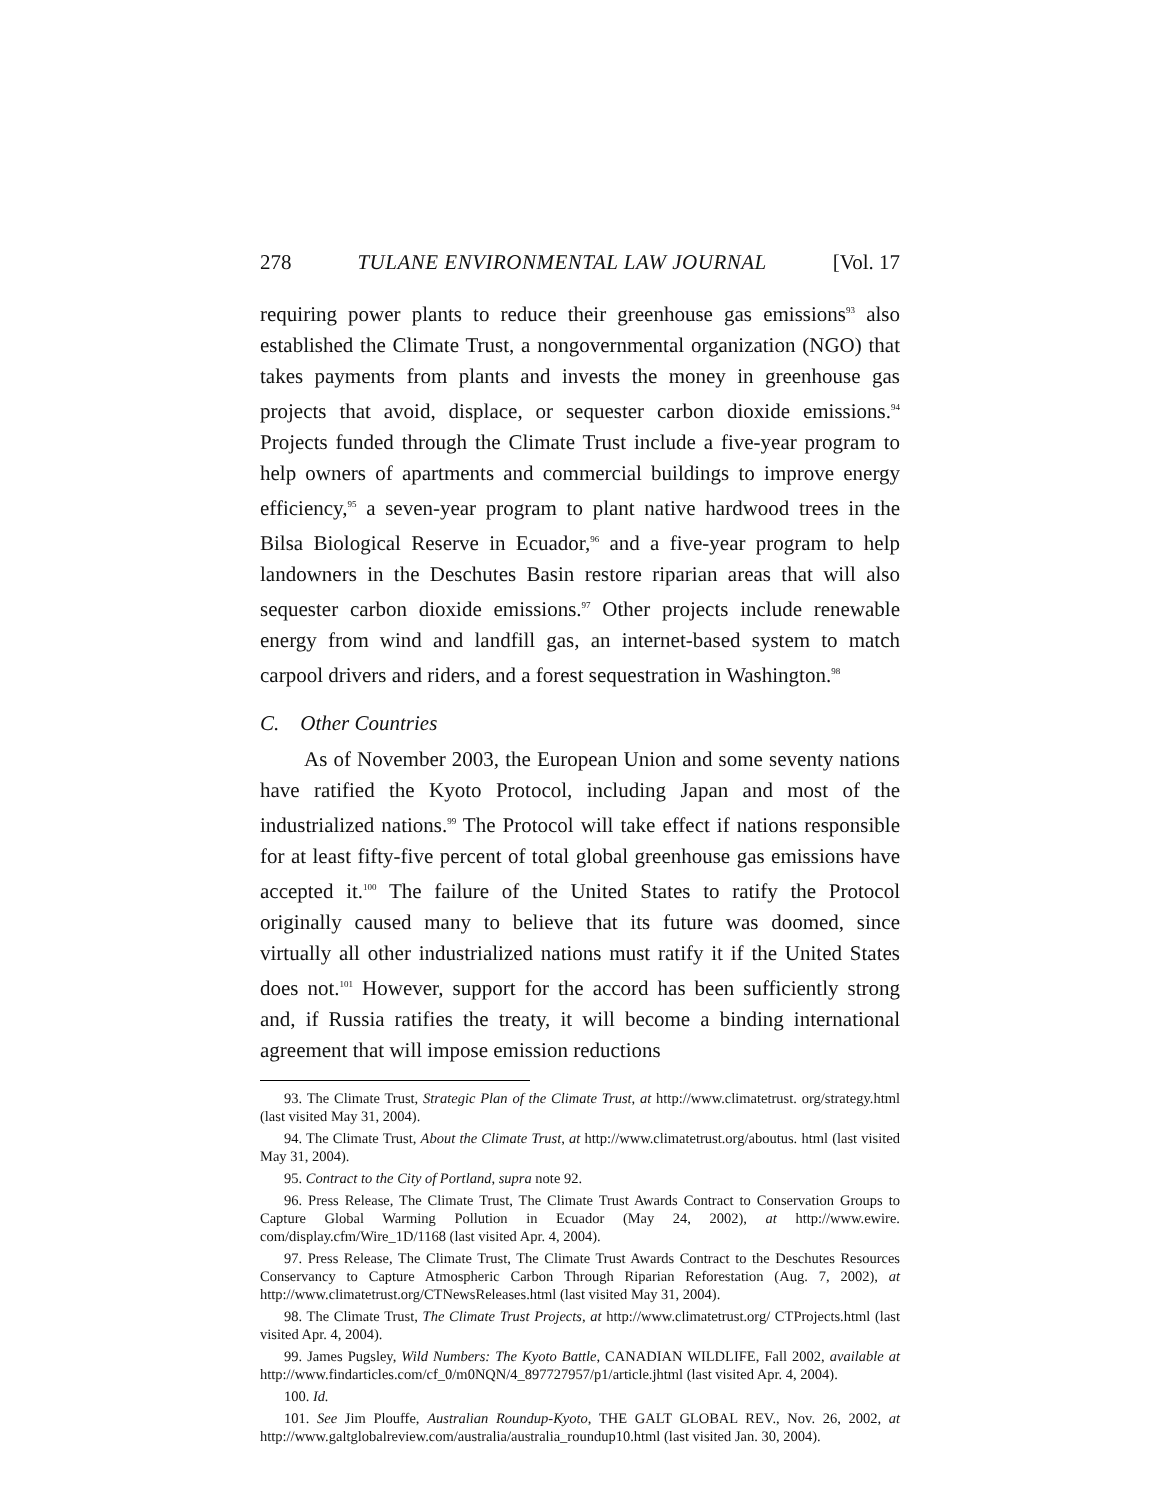278 TULANE ENVIRONMENTAL LAW JOURNAL [Vol. 17
requiring power plants to reduce their greenhouse gas emissions<sup>93</sup> also established the Climate Trust, a nongovernmental organization (NGO) that takes payments from plants and invests the money in greenhouse gas projects that avoid, displace, or sequester carbon dioxide emissions.<sup>94</sup> Projects funded through the Climate Trust include a five-year program to help owners of apartments and commercial buildings to improve energy efficiency,<sup>95</sup> a seven-year program to plant native hardwood trees in the Bilsa Biological Reserve in Ecuador,<sup>96</sup> and a five-year program to help landowners in the Deschutes Basin restore riparian areas that will also sequester carbon dioxide emissions.<sup>97</sup> Other projects include renewable energy from wind and landfill gas, an internet-based system to match carpool drivers and riders, and a forest sequestration in Washington.<sup>98</sup>
C. Other Countries
As of November 2003, the European Union and some seventy nations have ratified the Kyoto Protocol, including Japan and most of the industrialized nations.<sup>99</sup> The Protocol will take effect if nations responsible for at least fifty-five percent of total global greenhouse gas emissions have accepted it.<sup>100</sup> The failure of the United States to ratify the Protocol originally caused many to believe that its future was doomed, since virtually all other industrialized nations must ratify it if the United States does not.<sup>101</sup> However, support for the accord has been sufficiently strong and, if Russia ratifies the treaty, it will become a binding international agreement that will impose emission reductions
93. The Climate Trust, Strategic Plan of the Climate Trust, at http://www.climatetrust. org/strategy.html (last visited May 31, 2004).
94. The Climate Trust, About the Climate Trust, at http://www.climatetrust.org/aboutus. html (last visited May 31, 2004).
95. Contract to the City of Portland, supra note 92.
96. Press Release, The Climate Trust, The Climate Trust Awards Contract to Conservation Groups to Capture Global Warming Pollution in Ecuador (May 24, 2002), at http://www.ewire. com/display.cfm/Wire_1D/1168 (last visited Apr. 4, 2004).
97. Press Release, The Climate Trust, The Climate Trust Awards Contract to the Deschutes Resources Conservancy to Capture Atmospheric Carbon Through Riparian Reforestation (Aug. 7, 2002), at http://www.climatetrust.org/CTNewsReleases.html (last visited May 31, 2004).
98. The Climate Trust, The Climate Trust Projects, at http://www.climatetrust.org/ CTProjects.html (last visited Apr. 4, 2004).
99. James Pugsley, Wild Numbers: The Kyoto Battle, CANADIAN WILDLIFE, Fall 2002, available at http://www.findarticles.com/cf_0/m0NQN/4_897727957/p1/article.jhtml (last visited Apr. 4, 2004).
100. Id.
101. See Jim Plouffe, Australian Roundup-Kyoto, THE GALT GLOBAL REV., Nov. 26, 2002, at http://www.galtglobalreview.com/australia/australia_roundup10.html (last visited Jan. 30, 2004).